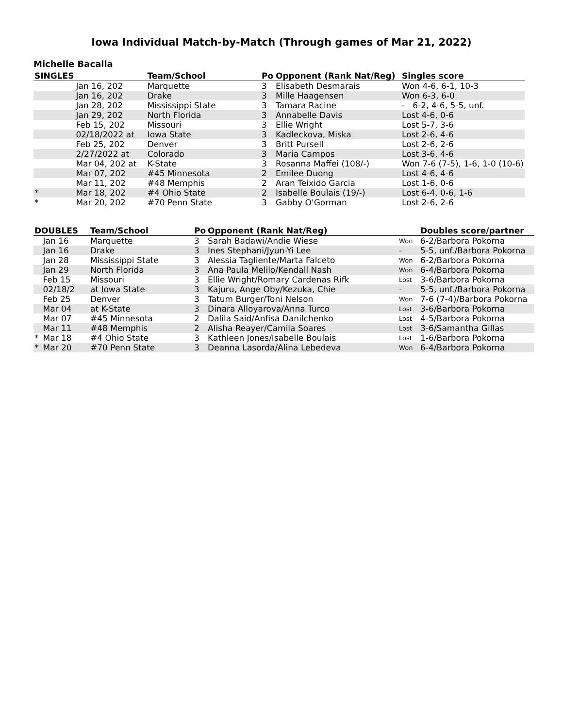Iowa Individual Match-by-Match (Through games of Mar 21, 2022)
Michelle Bacalla
| SINGLES | | Team/School | Po | Opponent (Rank Nat/Reg) | Singles score |
| --- | --- | --- | --- | --- | --- |
| | Jan 16, 202 | Marquette | 3 | Elisabeth Desmarais | Won 4-6, 6-1, 10-3 |
| | Jan 16, 202 | Drake | 3 | Mille Haagensen | Won 6-3, 6-0 |
| | Jan 28, 202 | Mississippi State | 3 | Tamara Racine | - 6-2, 4-6, 5-5, unf. |
| | Jan 29, 202 | North Florida | 3 | Annabelle Davis | Lost 4-6, 0-6 |
| | Feb 15, 202 | Missouri | 3 | Ellie Wright | Lost 5-7, 3-6 |
| | 02/18/2022 at | Iowa State | 3 | Kadleckova, Miska | Lost 2-6, 4-6 |
| | Feb 25, 202 | Denver | 3 | Britt Pursell | Lost 2-6, 2-6 |
| | 2/27/2022 at | Colorado | 3 | Maria Campos | Lost 3-6, 4-6 |
| | Mar 04, 202 at | K-State | 3 | Rosanna Maffei (108/-) | Won 7-6 (7-5), 1-6, 1-0 (10-6) |
| | Mar 07, 202 | #45 Minnesota | 2 | Emilee Duong | Lost 4-6, 4-6 |
| | Mar 11, 202 | #48 Memphis | 2 | Aran Teixido Garcia | Lost 1-6, 0-6 |
| * | Mar 18, 202 | #4 Ohio State | 2 | Isabelle Boulais (19/-) | Lost 6-4, 0-6, 1-6 |
| * | Mar 20, 202 | #70 Penn State | 3 | Gabby O'Gorman | Lost 2-6, 2-6 |
| DOUBLES | | Team/School | Po | Opponent (Rank Nat/Reg) | | Doubles score/partner |
| --- | --- | --- | --- | --- | --- | --- |
| | Jan 16 | Marquette | 3 | Sarah Badawi/Andie Wiese | Won | 6-2/Barbora Pokorna |
| | Jan 16 | Drake | 3 | Ines Stephani/Jyun-Yi Lee | - | 5-5, unf./Barbora Pokorna |
| | Jan 28 | Mississippi State | 3 | Alessia Tagliente/Marta Falceto | Won | 6-2/Barbora Pokorna |
| | Jan 29 | North Florida | 3 | Ana Paula Melilo/Kendall Nash | Won | 6-4/Barbora Pokorna |
| | Feb 15 | Missouri | 3 | Ellie Wright/Romary Cardenas Rifk | Lost | 3-6/Barbora Pokorna |
| | 02/18/2 | at Iowa State | 3 | Kajuru, Ange Oby/Kezuka, Chie | - | 5-5, unf./Barbora Pokorna |
| | Feb 25 | Denver | 3 | Tatum Burger/Toni Nelson | Won | 7-6 (7-4)/Barbora Pokorna |
| | Mar 04 | at K-State | 3 | Dinara Alloyarova/Anna Turco | Lost | 3-6/Barbora Pokorna |
| | Mar 07 | #45 Minnesota | 2 | Dalila Said/Anfisa Danilchenko | Lost | 4-5/Barbora Pokorna |
| | Mar 11 | #48 Memphis | 2 | Alisha Reayer/Camila Soares | Lost | 3-6/Samantha Gillas |
| * | Mar 18 | #4 Ohio State | 3 | Kathleen Jones/Isabelle Boulais | Lost | 1-6/Barbora Pokorna |
| * | Mar 20 | #70 Penn State | 3 | Deanna Lasorda/Alina Lebedeva | Won | 6-4/Barbora Pokorna |